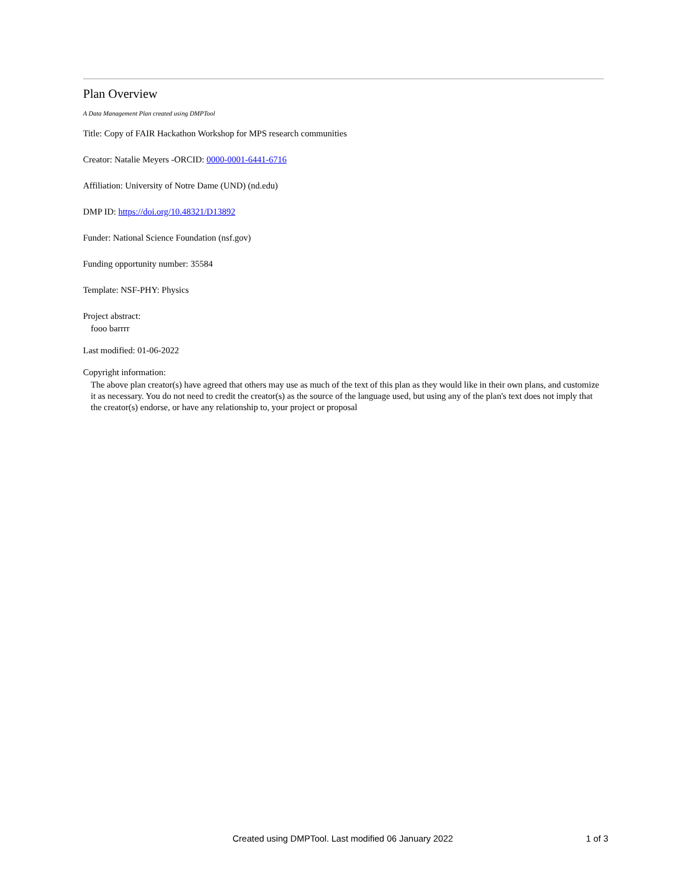Plan Overview
A Data Management Plan created using DMPTool
Title: Copy of FAIR Hackathon Workshop for MPS research communities
Creator: Natalie Meyers -ORCID: 0000-0001-6441-6716
Affiliation: University of Notre Dame (UND) (nd.edu)
DMP ID: https://doi.org/10.48321/D13892
Funder: National Science Foundation (nsf.gov)
Funding opportunity number: 35584
Template: NSF-PHY: Physics
Project abstract:
fooo barrrr
Last modified: 01-06-2022
Copyright information:
The above plan creator(s) have agreed that others may use as much of the text of this plan as they would like in their own plans, and customize it as necessary. You do not need to credit the creator(s) as the source of the language used, but using any of the plan's text does not imply that the creator(s) endorse, or have any relationship to, your project or proposal
Created using DMPTool. Last modified 06 January 2022 1 of 3